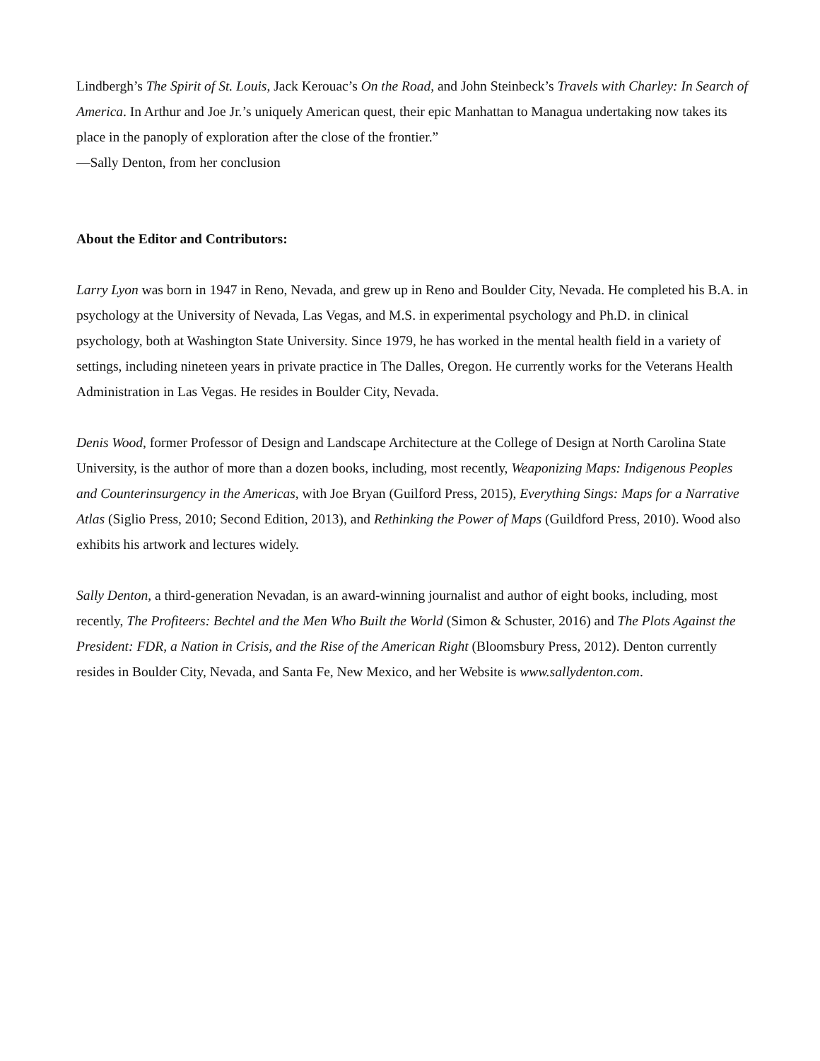Lindbergh’s The Spirit of St. Louis, Jack Kerouac’s On the Road, and John Steinbeck’s Travels with Charley: In Search of America. In Arthur and Joe Jr.’s uniquely American quest, their epic Manhattan to Managua undertaking now takes its place in the panoply of exploration after the close of the frontier.”
—Sally Denton, from her conclusion
About the Editor and Contributors:
Larry Lyon was born in 1947 in Reno, Nevada, and grew up in Reno and Boulder City, Nevada. He completed his B.A. in psychology at the University of Nevada, Las Vegas, and M.S. in experimental psychology and Ph.D. in clinical psychology, both at Washington State University. Since 1979, he has worked in the mental health field in a variety of settings, including nineteen years in private practice in The Dalles, Oregon. He currently works for the Veterans Health Administration in Las Vegas. He resides in Boulder City, Nevada.
Denis Wood, former Professor of Design and Landscape Architecture at the College of Design at North Carolina State University, is the author of more than a dozen books, including, most recently, Weaponizing Maps: Indigenous Peoples and Counterinsurgency in the Americas, with Joe Bryan (Guilford Press, 2015), Everything Sings: Maps for a Narrative Atlas (Siglio Press, 2010; Second Edition, 2013), and Rethinking the Power of Maps (Guildford Press, 2010). Wood also exhibits his artwork and lectures widely.
Sally Denton, a third-generation Nevadan, is an award-winning journalist and author of eight books, including, most recently, The Profiteers: Bechtel and the Men Who Built the World (Simon & Schuster, 2016) and The Plots Against the President: FDR, a Nation in Crisis, and the Rise of the American Right (Bloomsbury Press, 2012). Denton currently resides in Boulder City, Nevada, and Santa Fe, New Mexico, and her Website is www.sallydenton.com.